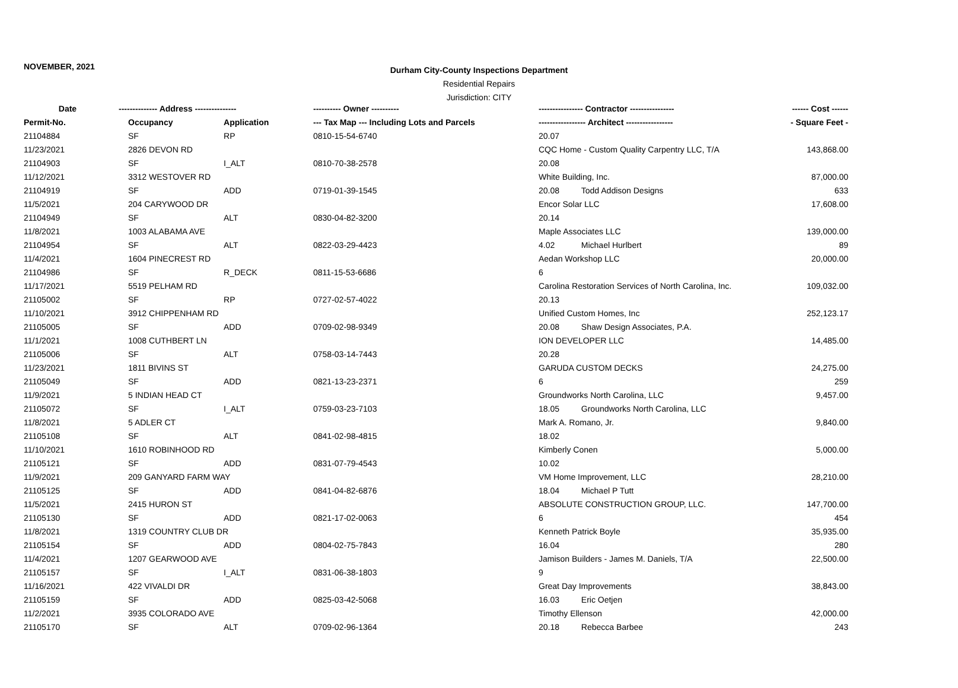NOVEMBER, 2021
Durham City-County Inspections Department
Residential Repairs
Jurisdiction: CITY
| Date | -------------- Address --------------- | | ---------- Owner ---------- | ---------------- Contractor ---------------- | | ------ Cost ------ |
| --- | --- | --- | --- | --- | --- | --- |
| Permit-No. | Occupancy | Application | --- Tax Map --- Including Lots and Parcels | ----------------- Architect ----------------- | | - Square Feet - |
| 21104884 | SF | RP | 0810-15-54-6740 | 20.07 | | |
| 11/23/2021 | 2826 DEVON RD | | | CQC Home - Custom Quality Carpentry LLC, T/A | | 143,868.00 |
| 21104903 | SF | I_ALT | 0810-70-38-2578 | 20.08 | | |
| 11/12/2021 | 3312 WESTOVER RD | | | White Building, Inc. | | 87,000.00 |
| 21104919 | SF | ADD | 0719-01-39-1545 | 20.08 | Todd Addison Designs | 633 |
| 11/5/2021 | 204 CARYWOOD DR | | | Encor Solar LLC | | 17,608.00 |
| 21104949 | SF | ALT | 0830-04-82-3200 | 20.14 | | |
| 11/8/2021 | 1003 ALABAMA AVE | | | Maple Associates LLC | | 139,000.00 |
| 21104954 | SF | ALT | 0822-03-29-4423 | 4.02 | Michael Hurlbert | 89 |
| 11/4/2021 | 1604 PINECREST RD | | | Aedan Workshop LLC | | 20,000.00 |
| 21104986 | SF | R_DECK | 0811-15-53-6686 | 6 | | |
| 11/17/2021 | 5519 PELHAM RD | | | Carolina Restoration Services of North Carolina, Inc. | | 109,032.00 |
| 21105002 | SF | RP | 0727-02-57-4022 | 20.13 | | |
| 11/10/2021 | 3912 CHIPPENHAM RD | | | Unified Custom Homes, Inc | | 252,123.17 |
| 21105005 | SF | ADD | 0709-02-98-9349 | 20.08 | Shaw Design Associates, P.A. | |
| 11/1/2021 | 1008 CUTHBERT LN | | | ION DEVELOPER LLC | | 14,485.00 |
| 21105006 | SF | ALT | 0758-03-14-7443 | 20.28 | | |
| 11/23/2021 | 1811 BIVINS ST | | | GARUDA CUSTOM DECKS | | 24,275.00 |
| 21105049 | SF | ADD | 0821-13-23-2371 | 6 | | 259 |
| 11/9/2021 | 5 INDIAN HEAD CT | | | Groundworks North Carolina, LLC | | 9,457.00 |
| 21105072 | SF | I_ALT | 0759-03-23-7103 | 18.05 | Groundworks North Carolina, LLC | |
| 11/8/2021 | 5 ADLER CT | | | Mark A. Romano, Jr. | | 9,840.00 |
| 21105108 | SF | ALT | 0841-02-98-4815 | 18.02 | | |
| 11/10/2021 | 1610 ROBINHOOD RD | | | Kimberly Conen | | 5,000.00 |
| 21105121 | SF | ADD | 0831-07-79-4543 | 10.02 | | |
| 11/9/2021 | 209 GANYARD FARM WAY | | | VM Home Improvement, LLC | | 28,210.00 |
| 21105125 | SF | ADD | 0841-04-82-6876 | 18.04 | Michael P Tutt | |
| 11/5/2021 | 2415 HURON ST | | | ABSOLUTE CONSTRUCTION GROUP, LLC. | | 147,700.00 |
| 21105130 | SF | ADD | 0821-17-02-0063 | 6 | | 454 |
| 11/8/2021 | 1319 COUNTRY CLUB DR | | | Kenneth Patrick Boyle | | 35,935.00 |
| 21105154 | SF | ADD | 0804-02-75-7843 | 16.04 | | 280 |
| 11/4/2021 | 1207 GEARWOOD AVE | | | Jamison Builders - James M. Daniels, T/A | | 22,500.00 |
| 21105157 | SF | I_ALT | 0831-06-38-1803 | 9 | | |
| 11/16/2021 | 422 VIVALDI DR | | | Great Day Improvements | | 38,843.00 |
| 21105159 | SF | ADD | 0825-03-42-5068 | 16.03 | Eric Oetjen | |
| 11/2/2021 | 3935 COLORADO AVE | | | Timothy Ellenson | | 42,000.00 |
| 21105170 | SF | ALT | 0709-02-96-1364 | 20.18 | Rebecca Barbee | 243 |